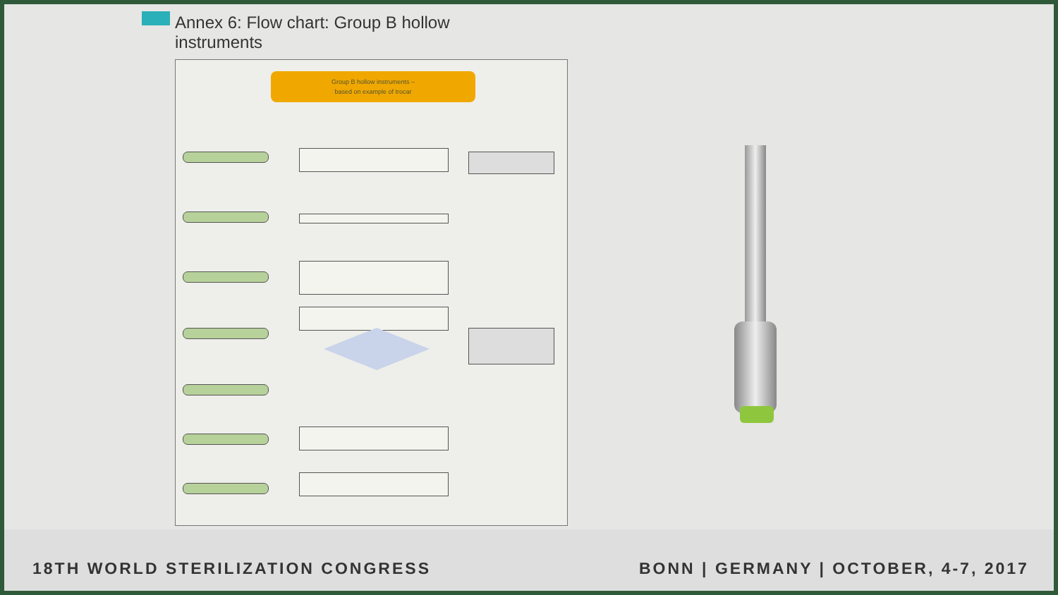Annex 6: Flow chart: Group B hollow
instruments
Group B hollow instruments –
based on example of trocar
18TH WORLD STERILIZATION CONGRESS
BONN | GERMANY | OCTOBER, 4-7, 2017